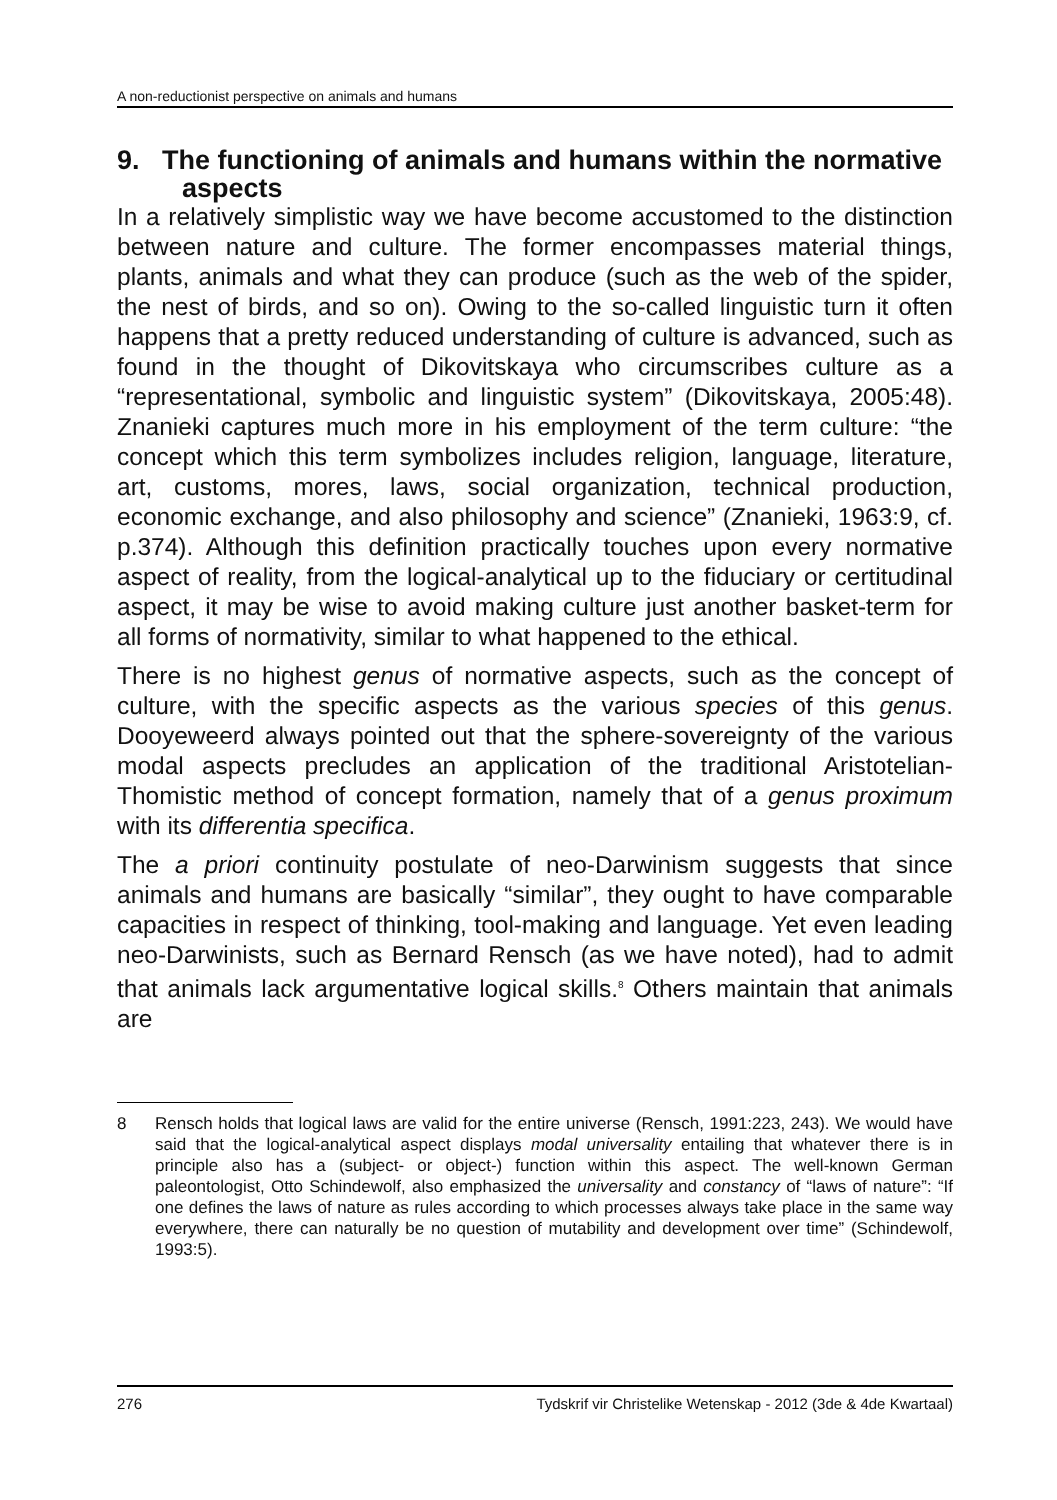A non-reductionist perspective on animals and humans
9. The functioning of animals and humans within the normative aspects
In a relatively simplistic way we have become accustomed to the distinction between nature and culture. The former encompasses material things, plants, animals and what they can produce (such as the web of the spider, the nest of birds, and so on). Owing to the so-called linguistic turn it often happens that a pretty reduced understanding of culture is advanced, such as found in the thought of Dikovitskaya who circumscribes culture as a “representational, symbolic and linguistic system” (Dikovitskaya, 2005:48). Znanieki captures much more in his employment of the term culture: “the concept which this term symbolizes includes religion, language, literature, art, customs, mores, laws, social organization, technical production, economic exchange, and also philosophy and science” (Znanieki, 1963:9, cf. p.374). Although this definition practically touches upon every normative aspect of reality, from the logical-analytical up to the fiduciary or certitudinal aspect, it may be wise to avoid making culture just another basket-term for all forms of normativity, similar to what happened to the ethical.
There is no highest genus of normative aspects, such as the concept of culture, with the specific aspects as the various species of this genus. Dooyeweerd always pointed out that the sphere-sovereignty of the various modal aspects precludes an application of the traditional Aristotelian-Thomistic method of concept formation, namely that of a genus proximum with its differentia specifica.
The a priori continuity postulate of neo-Darwinism suggests that since animals and humans are basically “similar”, they ought to have comparable capacities in respect of thinking, tool-making and language. Yet even leading neo-Darwinists, such as Bernard Rensch (as we have noted), had to admit that animals lack argumentative logical skills.<sup>8</sup> Others maintain that animals are
8 Rensch holds that logical laws are valid for the entire universe (Rensch, 1991:223, 243). We would have said that the logical-analytical aspect displays modal universality entailing that whatever there is in principle also has a (subject- or object-) function within this aspect. The well-known German paleontologist, Otto Schindewolf, also emphasized the universality and constancy of “laws of nature”: “If one defines the laws of nature as rules according to which processes always take place in the same way everywhere, there can naturally be no question of mutability and development over time” (Schindewolf, 1993:5).
276 Tydskrif vir Christelike Wetenskap - 2012 (3de & 4de Kwartaal)